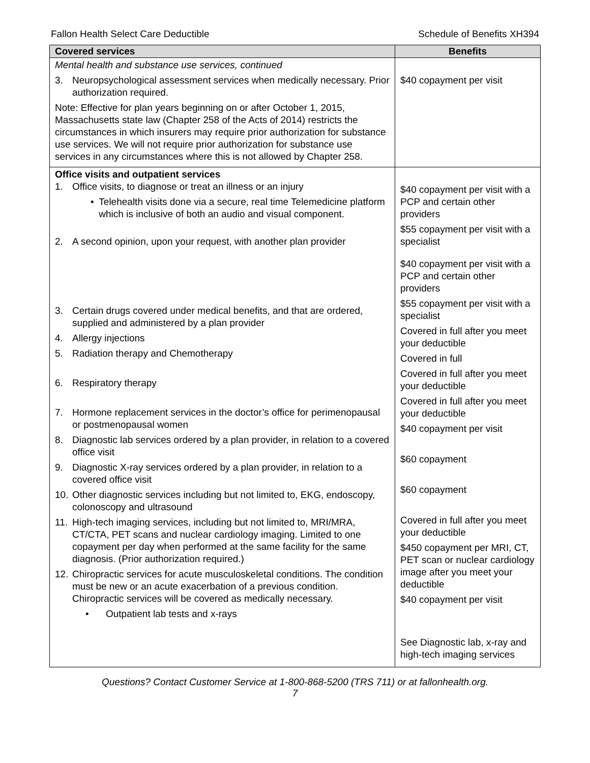Fallon Health Select Care Deductible Schedule of Benefits XH394
| Covered services | Benefits |
| --- | --- |
| Mental health and substance use services, continued 3. Neuropsychological assessment services when medically necessary. Prior authorization required. Note: Effective for plan years beginning on or after October 1, 2015, Massachusetts state law (Chapter 258 of the Acts of 2014) restricts the circumstances in which insurers may require prior authorization for substance use services. We will not require prior authorization for substance use services in any circumstances where this is not allowed by Chapter 258. | $40 copayment per visit |
| Office visits and outpatient services 1. Office visits, to diagnose or treat an illness or an injury • Telehealth visits done via a secure, real time Telemedicine platform which is inclusive of both an audio and visual component. 2. A second opinion, upon your request, with another plan provider 3. Certain drugs covered under medical benefits, and that are ordered, supplied and administered by a plan provider 4. Allergy injections 5. Radiation therapy and Chemotherapy 6. Respiratory therapy 7. Hormone replacement services in the doctor’s office for perimenopausal or postmenopausal women 8. Diagnostic lab services ordered by a plan provider, in relation to a covered office visit 9. Diagnostic X-ray services ordered by a plan provider, in relation to a covered office visit 10. Other diagnostic services including but not limited to, EKG, endoscopy, colonoscopy and ultrasound 11. High-tech imaging services, including but not limited to, MRI/MRA, CT/CTA, PET scans and nuclear cardiology imaging. Limited to one copayment per day when performed at the same facility for the same diagnosis. (Prior authorization required.) 12. Chiropractic services for acute musculoskeletal conditions. The condition must be new or an acute exacerbation of a previous condition. Chiropractic services will be covered as medically necessary. • Outpatient lab tests and x-rays | $40 copayment per visit with a PCP and certain other providers $55 copayment per visit with a specialist $40 copayment per visit with a PCP and certain other providers $55 copayment per visit with a specialist Covered in full after you meet your deductible Covered in full Covered in full after you meet your deductible Covered in full after you meet your deductible $40 copayment per visit $60 copayment $60 copayment Covered in full after you meet your deductible $450 copayment per MRI, CT, PET scan or nuclear cardiology image after you meet your deductible $40 copayment per visit See Diagnostic lab, x-ray and high-tech imaging services |
Questions? Contact Customer Service at 1-800-868-5200 (TRS 711) or at fallonhealth.org.
7